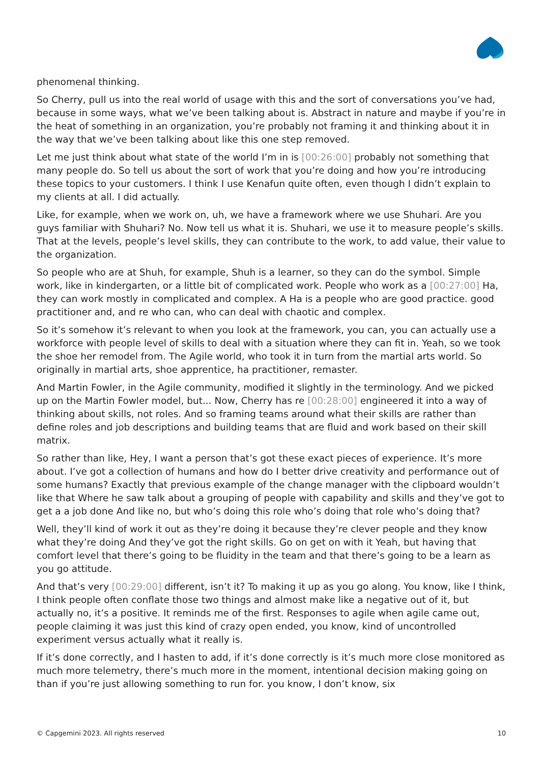phenomenal thinking.
So Cherry, pull us into the real world of usage with this and the sort of conversations you’ve had, because in some ways, what we’ve been talking about is. Abstract in nature and maybe if you’re in the heat of something in an organization, you’re probably not framing it and thinking about it in the way that we’ve been talking about like this one step removed.
Let me just think about what state of the world I’m in is [00:26:00] probably not something that many people do. So tell us about the sort of work that you’re doing and how you’re introducing these topics to your customers. I think I use Kenafun quite often, even though I didn’t explain to my clients at all. I did actually.
Like, for example, when we work on, uh, we have a framework where we use Shuhari. Are you guys familiar with Shuhari? No. Now tell us what it is. Shuhari, we use it to measure people’s skills. That at the levels, people’s level skills, they can contribute to the work, to add value, their value to the organization.
So people who are at Shuh, for example, Shuh is a learner, so they can do the symbol. Simple work, like in kindergarten, or a little bit of complicated work. People who work as a [00:27:00] Ha, they can work mostly in complicated and complex. A Ha is a people who are good practice. good practitioner and, and re who can, who can deal with chaotic and complex.
So it’s somehow it’s relevant to when you look at the framework, you can, you can actually use a workforce with people level of skills to deal with a situation where they can fit in. Yeah, so we took the shoe her remodel from. The Agile world, who took it in turn from the martial arts world. So originally in martial arts, shoe apprentice, ha practitioner, remaster.
And Martin Fowler, in the Agile community, modified it slightly in the terminology. And we picked up on the Martin Fowler model, but... Now, Cherry has re [00:28:00] engineered it into a way of thinking about skills, not roles. And so framing teams around what their skills are rather than define roles and job descriptions and building teams that are fluid and work based on their skill matrix.
So rather than like, Hey, I want a person that’s got these exact pieces of experience. It’s more about. I’ve got a collection of humans and how do I better drive creativity and performance out of some humans? Exactly that previous example of the change manager with the clipboard wouldn’t like that Where he saw talk about a grouping of people with capability and skills and they’ve got to get a a job done And like no, but who’s doing this role who’s doing that role who’s doing that?
Well, they’ll kind of work it out as they’re doing it because they’re clever people and they know what they’re doing And they’ve got the right skills. Go on get on with it Yeah, but having that comfort level that there’s going to be fluidity in the team and that there’s going to be a learn as you go attitude.
And that’s very [00:29:00] different, isn’t it? To making it up as you go along. You know, like I think, I think people often conflate those two things and almost make like a negative out of it, but actually no, it’s a positive. It reminds me of the first. Responses to agile when agile came out, people claiming it was just this kind of crazy open ended, you know, kind of uncontrolled experiment versus actually what it really is.
If it’s done correctly, and I hasten to add, if it’s done correctly is it’s much more close monitored as much more telemetry, there’s much more in the moment, intentional decision making going on than if you’re just allowing something to run for. you know, I don’t know, six
© Capgemini 2023. All rights reserved 10